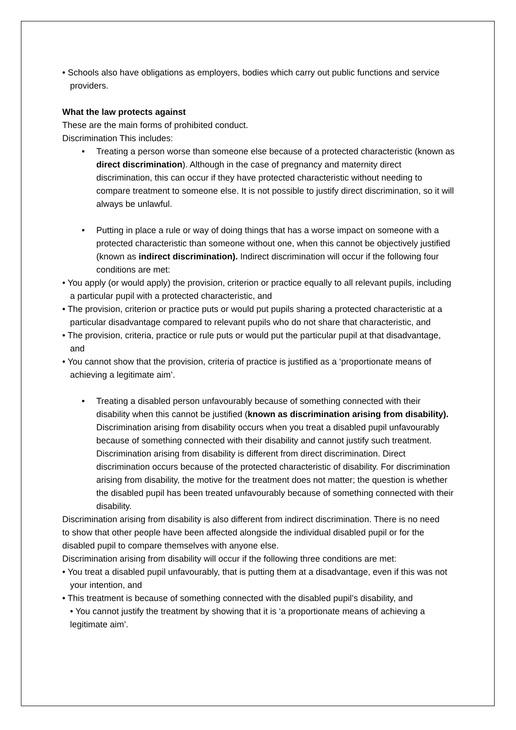• Schools also have obligations as employers, bodies which carry out public functions and service providers.
What the law protects against
These are the main forms of prohibited conduct.
Discrimination This includes:
• Treating a person worse than someone else because of a protected characteristic (known as direct discrimination). Although in the case of pregnancy and maternity direct discrimination, this can occur if they have protected characteristic without needing to compare treatment to someone else. It is not possible to justify direct discrimination, so it will always be unlawful.
• Putting in place a rule or way of doing things that has a worse impact on someone with a protected characteristic than someone without one, when this cannot be objectively justified (known as indirect discrimination). Indirect discrimination will occur if the following four conditions are met:
• You apply (or would apply) the provision, criterion or practice equally to all relevant pupils, including a particular pupil with a protected characteristic, and
• The provision, criterion or practice puts or would put pupils sharing a protected characteristic at a particular disadvantage compared to relevant pupils who do not share that characteristic, and
• The provision, criteria, practice or rule puts or would put the particular pupil at that disadvantage, and
• You cannot show that the provision, criteria of practice is justified as a ‘proportionate means of achieving a legitimate aim’.
• Treating a disabled person unfavourably because of something connected with their disability when this cannot be justified (known as discrimination arising from disability). Discrimination arising from disability occurs when you treat a disabled pupil unfavourably because of something connected with their disability and cannot justify such treatment. Discrimination arising from disability is different from direct discrimination. Direct discrimination occurs because of the protected characteristic of disability. For discrimination arising from disability, the motive for the treatment does not matter; the question is whether the disabled pupil has been treated unfavourably because of something connected with their disability.
Discrimination arising from disability is also different from indirect discrimination. There is no need to show that other people have been affected alongside the individual disabled pupil or for the disabled pupil to compare themselves with anyone else.
Discrimination arising from disability will occur if the following three conditions are met:
• You treat a disabled pupil unfavourably, that is putting them at a disadvantage, even if this was not your intention, and
• This treatment is because of something connected with the disabled pupil’s disability, and
• You cannot justify the treatment by showing that it is ‘a proportionate means of achieving a legitimate aim’.